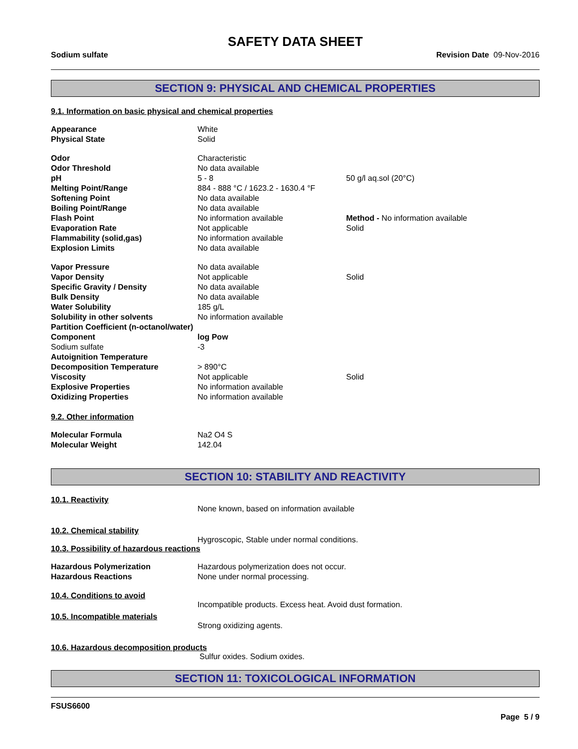SAFETY DATA SHEET
Sodium sulfate Revision Date 09-Nov-2016
SECTION 9: PHYSICAL AND CHEMICAL PROPERTIES
9.1. Information on basic physical and chemical properties
| Appearance | White | |
| Physical State | Solid | |
| Odor | Characteristic | |
| Odor Threshold | No data available | |
| pH | 5 - 8 | 50 g/l aq.sol (20°C) |
| Melting Point/Range | 884 - 888 °C / 1623.2 - 1630.4 °F | |
| Softening Point | No data available | |
| Boiling Point/Range | No data available | |
| Flash Point | No information available | Method - No information available |
| Evaporation Rate | Not applicable | Solid |
| Flammability (solid,gas) | No information available | |
| Explosion Limits | No data available | |
| Vapor Pressure | No data available | |
| Vapor Density | Not applicable | Solid |
| Specific Gravity / Density | No data available | |
| Bulk Density | No data available | |
| Water Solubility | 185 g/L | |
| Solubility in other solvents | No information available | |
| Partition Coefficient (n-octanol/water) | | |
| Component | log Pow | |
| Sodium sulfate | -3 | |
| Autoignition Temperature | | |
| Decomposition Temperature | > 890°C | |
| Viscosity | Not applicable | Solid |
| Explosive Properties | No information available | |
| Oxidizing Properties | No information available | |
9.2. Other information
| Molecular Formula | Na2 O4 S |
| Molecular Weight | 142.04 |
SECTION 10: STABILITY AND REACTIVITY
10.1. Reactivity
None known, based on information available
10.2. Chemical stability
Hygroscopic, Stable under normal conditions.
10.3. Possibility of hazardous reactions
| Hazardous Polymerization | Hazardous polymerization does not occur. |
| Hazardous Reactions | None under normal processing. |
10.4. Conditions to avoid
Incompatible products. Excess heat. Avoid dust formation.
10.5. Incompatible materials
Strong oxidizing agents.
10.6. Hazardous decomposition products
Sulfur oxides. Sodium oxides.
SECTION 11: TOXICOLOGICAL INFORMATION
FSUS6600
Page 5 / 9